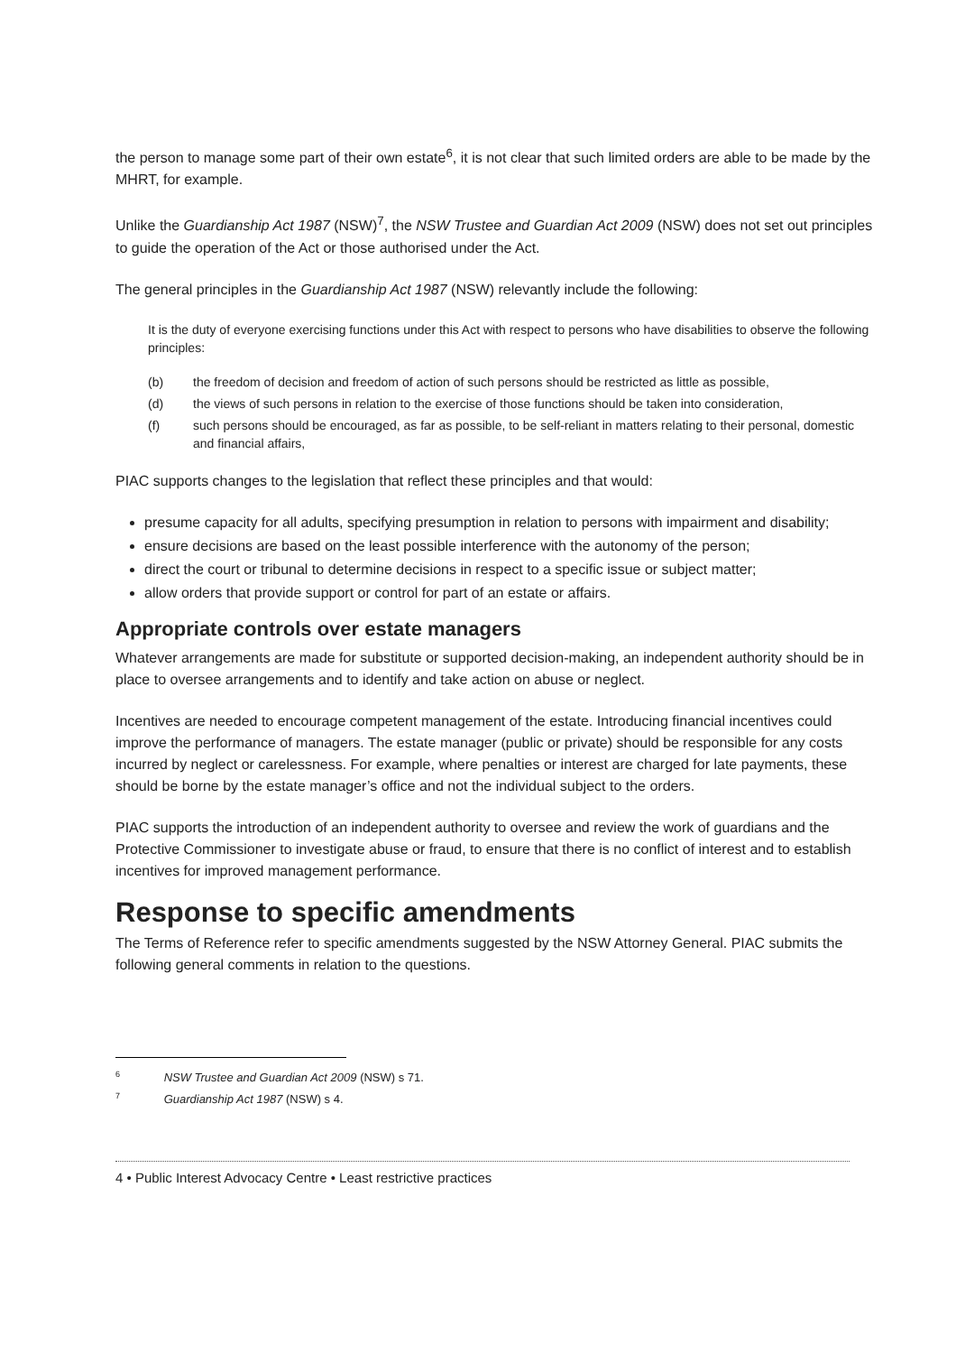the person to manage some part of their own estate<sup>6</sup>, it is not clear that such limited orders are able to be made by the MHRT, for example.
Unlike the Guardianship Act 1987 (NSW)<sup>7</sup>, the NSW Trustee and Guardian Act 2009 (NSW) does not set out principles to guide the operation of the Act or those authorised under the Act.
The general principles in the Guardianship Act 1987 (NSW) relevantly include the following:
It is the duty of everyone exercising functions under this Act with respect to persons who have disabilities to observe the following principles:
(b) the freedom of decision and freedom of action of such persons should be restricted as little as possible,
(d) the views of such persons in relation to the exercise of those functions should be taken into consideration,
(f) such persons should be encouraged, as far as possible, to be self-reliant in matters relating to their personal, domestic and financial affairs,
PIAC supports changes to the legislation that reflect these principles and that would:
presume capacity for all adults, specifying presumption in relation to persons with impairment and disability;
ensure decisions are based on the least possible interference with the autonomy of the person;
direct the court or tribunal to determine decisions in respect to a specific issue or subject matter;
allow orders that provide support or control for part of an estate or affairs.
Appropriate controls over estate managers
Whatever arrangements are made for substitute or supported decision-making, an independent authority should be in place to oversee arrangements and to identify and take action on abuse or neglect.
Incentives are needed to encourage competent management of the estate. Introducing financial incentives could improve the performance of managers. The estate manager (public or private) should be responsible for any costs incurred by neglect or carelessness. For example, where penalties or interest are charged for late payments, these should be borne by the estate manager’s office and not the individual subject to the orders.
PIAC supports the introduction of an independent authority to oversee and review the work of guardians and the Protective Commissioner to investigate abuse or fraud, to ensure that there is no conflict of interest and to establish incentives for improved management performance.
Response to specific amendments
The Terms of Reference refer to specific amendments suggested by the NSW Attorney General. PIAC submits the following general comments in relation to the questions.
<sup>6</sup> NSW Trustee and Guardian Act 2009 (NSW) s 71.
<sup>7</sup> Guardianship Act 1987 (NSW) s 4.
4 • Public Interest Advocacy Centre • Least restrictive practices